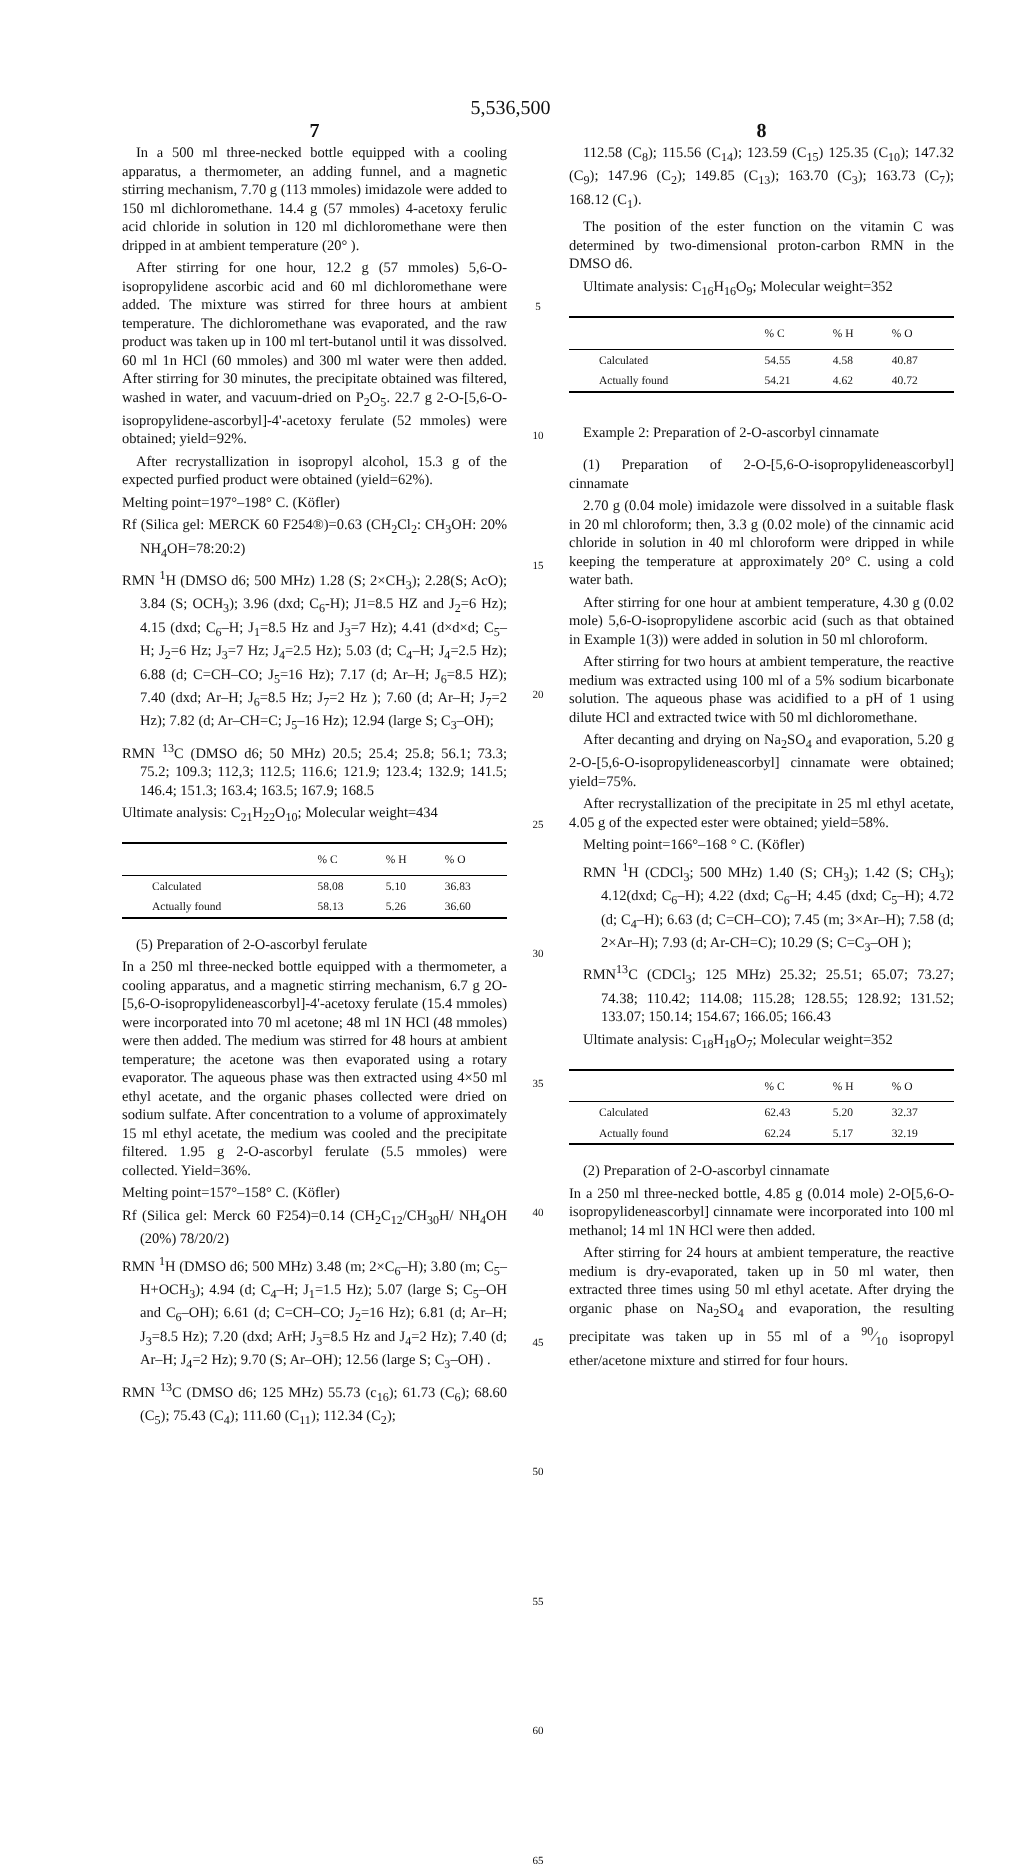5,536,500
7
In a 500 ml three-necked bottle equipped with a cooling apparatus, a thermometer, an adding funnel, and a magnetic stirring mechanism, 7.70 g (113 mmoles) imidazole were added to 150 ml dichloromethane. 14.4 g (57 mmoles) 4-acetoxy ferulic acid chloride in solution in 120 ml dichloromethane were then dripped in at ambient temperature (20° ).
After stirring for one hour, 12.2 g (57 mmoles) 5,6-O-isopropylidene ascorbic acid and 60 ml dichloromethane were added. The mixture was stirred for three hours at ambient temperature. The dichloromethane was evaporated, and the raw product was taken up in 100 ml tert-butanol until it was dissolved. 60 ml 1n HCl (60 mmoles) and 300 ml water were then added. After stirring for 30 minutes, the precipitate obtained was filtered, washed in water, and vacuum-dried on P<sub>2</sub>O<sub>5</sub>. 22.7 g 2-O-[5,6-O-isopropylidene-ascorbyl]-4'-acetoxy ferulate (52 mmoles) were obtained; yield=92%.
After recrystallization in isopropyl alcohol, 15.3 g of the expected purfied product were obtained (yield=62%).
Melting point=197°–198° C. (Köfler)
Rf (Silica gel: MERCK 60 F254®)=0.63 (CH<sub>2</sub>Cl<sub>2</sub>: CH<sub>3</sub>OH: 20% NH<sub>4</sub>OH=78:20:2)
RMN <sup>1</sup>H (DMSO d6; 500 MHz) 1.28 (S; 2×CH<sub>3</sub>); 2.28(S; AcO); 3.84 (S; OCH<sub>3</sub>); 3.96 (dxd; C<sub>6</sub>-H); J1=8.5 HZ and J<sub>2</sub>=6 Hz); 4.15 (dxd; C<sub>6</sub>–H; J<sub>1</sub>=8.5 Hz and J<sub>3</sub>=7 Hz); 4.41 (d×d×d; C<sub>5</sub>–H; J<sub>2</sub>=6 Hz; J<sub>3</sub>=7 Hz; J<sub>4</sub>=2.5 Hz); 5.03 (d; C<sub>4</sub>–H; J<sub>4</sub>=2.5 Hz); 6.88 (d; C=CH–CO; J<sub>5</sub>=16 Hz); 7.17 (d; Ar–H; J<sub>6</sub>=8.5 HZ); 7.40 (dxd; Ar–H; J<sub>6</sub>=8.5 Hz; J<sub>7</sub>=2 Hz ); 7.60 (d; Ar–H; J<sub>7</sub>=2 Hz); 7.82 (d; Ar–CH=C; J<sub>5</sub>–16 Hz); 12.94 (large S; C<sub>3</sub>–OH);
RMN <sup>13</sup>C (DMSO d6; 50 MHz) 20.5; 25.4; 25.8; 56.1; 73.3; 75.2; 109.3; 112,3; 112.5; 116.6; 121.9; 123.4; 132.9; 141.5; 146.4; 151.3; 163.4; 163.5; 167.9; 168.5
Ultimate analysis: C<sub>21</sub>H<sub>22</sub>O<sub>10</sub>; Molecular weight=434
| | % C | % H | % O |
| --- | --- | --- | --- |
| Calculated | 58.08 | 5.10 | 36.83 |
| Actually found | 58.13 | 5.26 | 36.60 |
(5) Preparation of 2-O-ascorbyl ferulate
In a 250 ml three-necked bottle equipped with a thermometer, a cooling apparatus, and a magnetic stirring mechanism, 6.7 g 2O-[5,6-O-isopropylideneascorbyl]-4'-acetoxy ferulate (15.4 mmoles) were incorporated into 70 ml acetone; 48 ml 1N HCl (48 mmoles) were then added. The medium was stirred for 48 hours at ambient temperature; the acetone was then evaporated using a rotary evaporator. The aqueous phase was then extracted using 4×50 ml ethyl acetate, and the organic phases collected were dried on sodium sulfate. After concentration to a volume of approximately 15 ml ethyl acetate, the medium was cooled and the precipitate filtered. 1.95 g 2-O-ascorbyl ferulate (5.5 mmoles) were collected. Yield=36%.
Melting point=157°–158° C. (Köfler)
Rf (Silica gel: Merck 60 F254)=0.14 (CH<sub>2</sub>C<sub>12</sub>/CH<sub>30</sub>H/ NH<sub>4</sub>OH (20%) 78/20/2)
RMN <sup>1</sup>H (DMSO d6; 500 MHz) 3.48 (m; 2×C<sub>6</sub>–H); 3.80 (m; C<sub>5</sub>–H+OCH<sub>3</sub>); 4.94 (d; C<sub>4</sub>–H; J<sub>1</sub>=1.5 Hz); 5.07 (large S; C<sub>5</sub>–OH and C<sub>6</sub>–OH); 6.61 (d; C=CH–CO; J<sub>2</sub>=16 Hz); 6.81 (d; Ar–H; J<sub>3</sub>=8.5 Hz); 7.20 (dxd; ArH; J<sub>3</sub>=8.5 Hz and J<sub>4</sub>=2 Hz); 7.40 (d; Ar–H; J<sub>4</sub>=2 Hz); 9.70 (S; Ar–OH); 12.56 (large S; C<sub>3</sub>–OH) .
RMN <sup>13</sup>C (DMSO d6; 125 MHz) 55.73 (c<sub>16</sub>); 61.73 (C<sub>6</sub>); 68.60 (C<sub>5</sub>); 75.43 (C<sub>4</sub>); 111.60 (C<sub>11</sub>); 112.34 (C<sub>2</sub>);
5
10
15
20
25
30
35
40
45
50
55
60
65
8
112.58 (C<sub>8</sub>); 115.56 (C<sub>14</sub>); 123.59 (C<sub>15</sub>) 125.35 (C<sub>10</sub>); 147.32 (C<sub>9</sub>); 147.96 (C<sub>2</sub>); 149.85 (C<sub>13</sub>); 163.70 (C<sub>3</sub>); 163.73 (C<sub>7</sub>); 168.12 (C<sub>1</sub>).
The position of the ester function on the vitamin C was determined by two-dimensional proton-carbon RMN in the DMSO d6.
Ultimate analysis: C<sub>16</sub>H<sub>16</sub>O<sub>9</sub>; Molecular weight=352
| | % C | % H | % O |
| --- | --- | --- | --- |
| Calculated | 54.55 | 4.58 | 40.87 |
| Actually found | 54.21 | 4.62 | 40.72 |
Example 2: Preparation of 2-O-ascorbyl cinnamate
(1) Preparation of 2-O-[5,6-O-isopropylideneascorbyl] cinnamate
2.70 g (0.04 mole) imidazole were dissolved in a suitable flask in 20 ml chloroform; then, 3.3 g (0.02 mole) of the cinnamic acid chloride in solution in 40 ml chloroform were dripped in while keeping the temperature at approximately 20° C. using a cold water bath.
After stirring for one hour at ambient temperature, 4.30 g (0.02 mole) 5,6-O-isopropylidene ascorbic acid (such as that obtained in Example 1(3)) were added in solution in 50 ml chloroform.
After stirring for two hours at ambient temperature, the reactive medium was extracted using 100 ml of a 5% sodium bicarbonate solution. The aqueous phase was acidified to a pH of 1 using dilute HCl and extracted twice with 50 ml dichloromethane.
After decanting and drying on Na<sub>2</sub>SO<sub>4</sub> and evaporation, 5.20 g 2-O-[5,6-O-isopropylideneascorbyl] cinnamate were obtained; yield=75%.
After recrystallization of the precipitate in 25 ml ethyl acetate, 4.05 g of the expected ester were obtained; yield=58%.
Melting point=166°–168 ° C. (Köfler)
RMN <sup>1</sup>H (CDCl<sub>3</sub>; 500 MHz) 1.40 (S; CH<sub>3</sub>); 1.42 (S; CH<sub>3</sub>); 4.12(dxd; C<sub>6</sub>–H); 4.22 (dxd; C<sub>6</sub>–H; 4.45 (dxd; C<sub>5</sub>–H); 4.72 (d; C<sub>4</sub>–H); 6.63 (d; C=CH–CO); 7.45 (m; 3×Ar–H); 7.58 (d; 2×Ar–H); 7.93 (d; Ar-CH=C); 10.29 (S; C=C<sub>3</sub>–OH );
RMN<sup>13</sup>C (CDCl<sub>3</sub>; 125 MHz) 25.32; 25.51; 65.07; 73.27; 74.38; 110.42; 114.08; 115.28; 128.55; 128.92; 131.52; 133.07; 150.14; 154.67; 166.05; 166.43
Ultimate analysis: C<sub>18</sub>H<sub>18</sub>O<sub>7</sub>; Molecular weight=352
| | % C | % H | % O |
| --- | --- | --- | --- |
| Calculated | 62.43 | 5.20 | 32.37 |
| Actually found | 62.24 | 5.17 | 32.19 |
(2) Preparation of 2-O-ascorbyl cinnamate
In a 250 ml three-necked bottle, 4.85 g (0.014 mole) 2-O[5,6-O-isopropylideneascorbyl] cinnamate were incorporated into 100 ml methanol; 14 ml 1N HCl were then added.
After stirring for 24 hours at ambient temperature, the reactive medium is dry-evaporated, taken up in 50 ml water, then extracted three times using 50 ml ethyl acetate. After drying the organic phase on Na<sub>2</sub>SO<sub>4</sub> and evaporation, the resulting precipitate was taken up in 55 ml of a 90⁄10 isopropyl ether/acetone mixture and stirred for four hours.